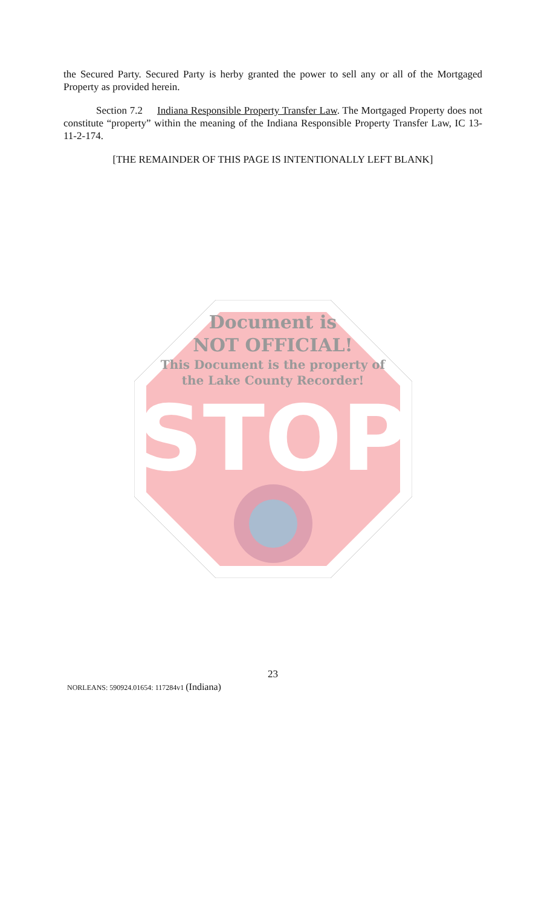the Secured Party. Secured Party is herby granted the power to sell any or all of the Mortgaged Property as provided herein.
Section 7.2 Indiana Responsible Property Transfer Law. The Mortgaged Property does not constitute “property” within the meaning of the Indiana Responsible Property Transfer Law, IC 13-11-2-174.
[THE REMAINDER OF THIS PAGE IS INTENTIONALLY LEFT BLANK]
Document is
NOT OFFICIAL!
This Document is the property of
the Lake County Recorder!
STOP
23
NORLEANS: 590924.01654: 117284v1 (Indiana)